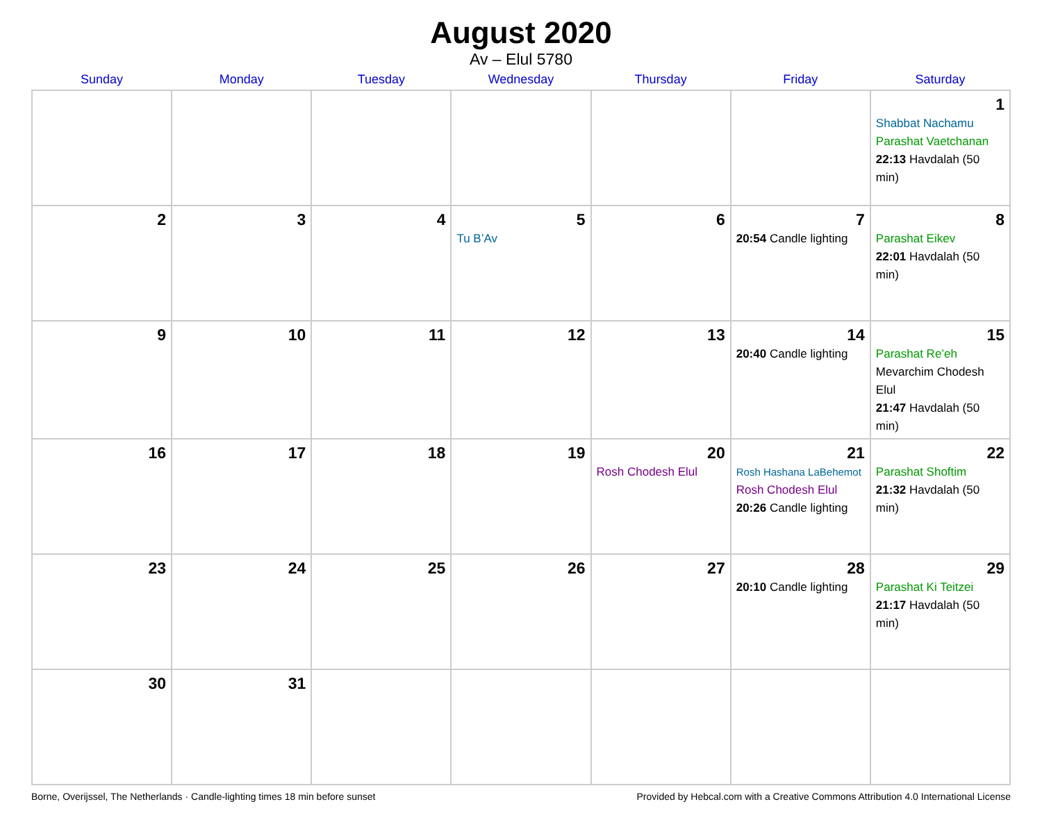August 2020
Av – Elul 5780
| Sunday | Monday | Tuesday | Wednesday | Thursday | Friday | Saturday |
| --- | --- | --- | --- | --- | --- | --- |
| | | | | | | 1 Shabbat Nachamu Parashat Vaetchanan 22:13 Havdalah (50 min) |
| 2 | 3 | 4 | 5 Tu B’Av | 6 | 7 20:54 Candle lighting | 8 Parashat Eikev 22:01 Havdalah (50 min) |
| 9 | 10 | 11 | 12 | 13 | 14 20:40 Candle lighting | 15 Parashat Re’eh Mevarchim Chodesh Elul 21:47 Havdalah (50 min) |
| 16 | 17 | 18 | 19 | 20 Rosh Chodesh Elul | 21 Rosh Hashana LaBehemot Rosh Chodesh Elul 20:26 Candle lighting | 22 Parashat Shoftim 21:32 Havdalah (50 min) |
| 23 | 24 | 25 | 26 | 27 | 28 20:10 Candle lighting | 29 Parashat Ki Teitzei 21:17 Havdalah (50 min) |
| 30 | 31 | | | | | |
Borne, Overijssel, The Netherlands · Candle-lighting times 18 min before sunset Provided by Hebcal.com with a Creative Commons Attribution 4.0 International License